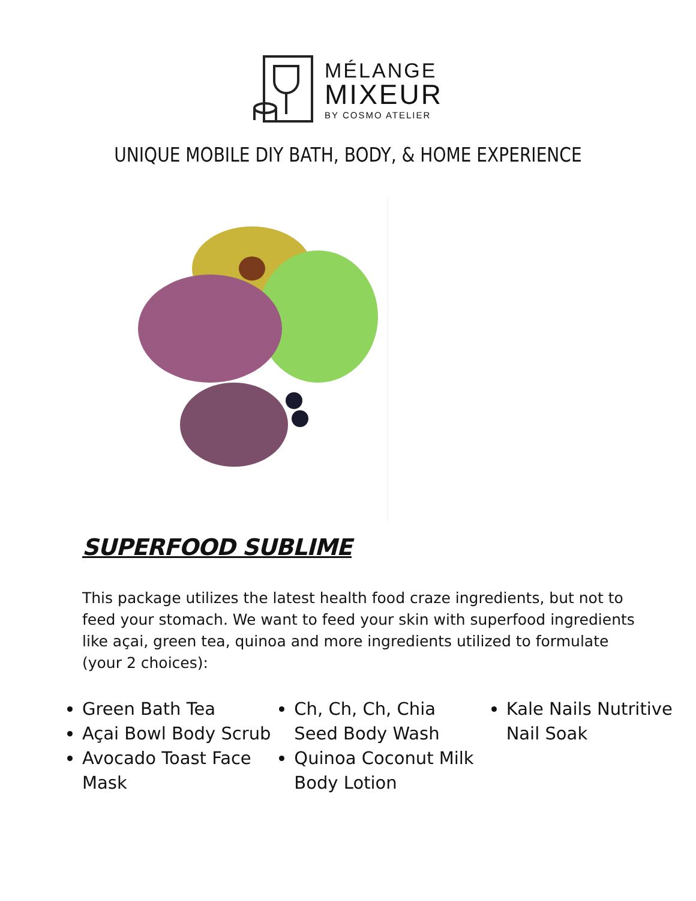MÉLANGE
MIXEUR
BY COSMO ATELIER
UNIQUE MOBILE DIY BATH, BODY, & HOME EXPERIENCE
SUPERFOOD SUBLIME
This package utilizes the latest health food craze ingredients, but not to feed your stomach. We want to feed your skin with superfood ingredients like açai, green tea, quinoa and more ingredients utilized to formulate (your 2 choices):
Green Bath Tea
Açai Bowl Body Scrub
Avocado Toast Face Mask
Ch, Ch, Ch, Chia Seed Body Wash
Quinoa Coconut Milk Body Lotion
Kale Nails Nutritive Nail Soak